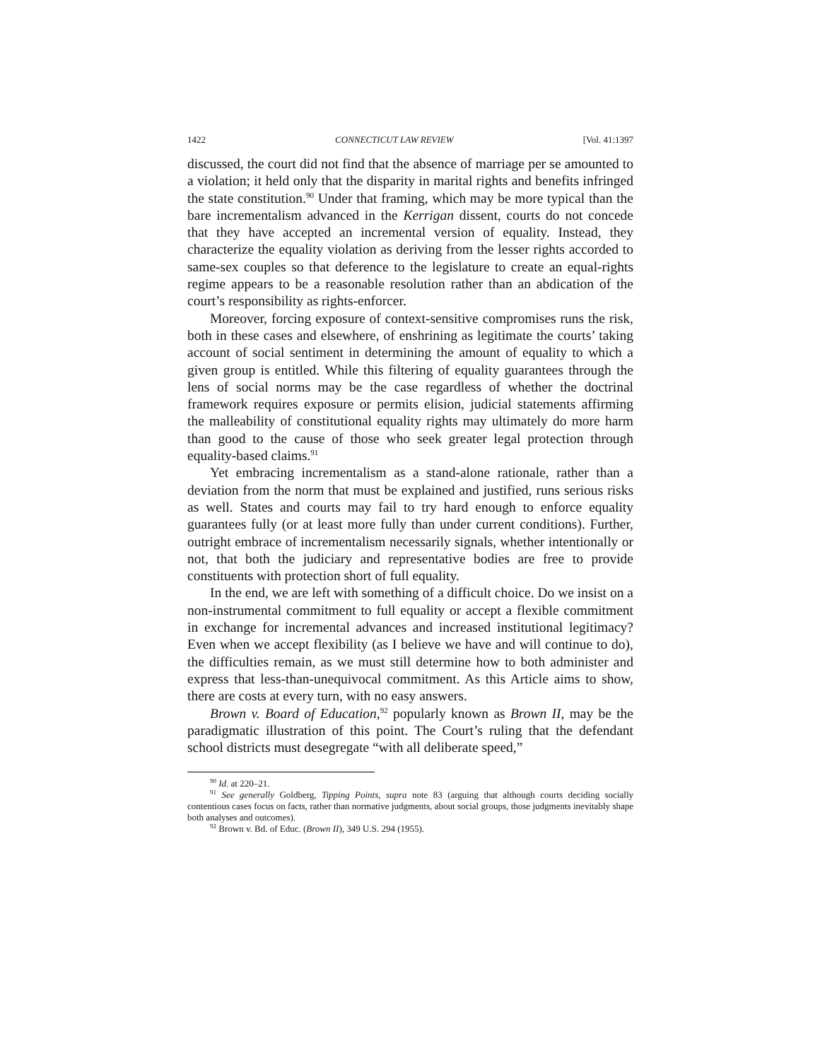1422 CONNECTICUT LAW REVIEW [Vol. 41:1397
discussed, the court did not find that the absence of marriage per se amounted to a violation; it held only that the disparity in marital rights and benefits infringed the state constitution.<sup>90</sup> Under that framing, which may be more typical than the bare incrementalism advanced in the Kerrigan dissent, courts do not concede that they have accepted an incremental version of equality. Instead, they characterize the equality violation as deriving from the lesser rights accorded to same-sex couples so that deference to the legislature to create an equal-rights regime appears to be a reasonable resolution rather than an abdication of the court’s responsibility as rights-enforcer.
Moreover, forcing exposure of context-sensitive compromises runs the risk, both in these cases and elsewhere, of enshrining as legitimate the courts’ taking account of social sentiment in determining the amount of equality to which a given group is entitled. While this filtering of equality guarantees through the lens of social norms may be the case regardless of whether the doctrinal framework requires exposure or permits elision, judicial statements affirming the malleability of constitutional equality rights may ultimately do more harm than good to the cause of those who seek greater legal protection through equality-based claims.<sup>91</sup>
Yet embracing incrementalism as a stand-alone rationale, rather than a deviation from the norm that must be explained and justified, runs serious risks as well. States and courts may fail to try hard enough to enforce equality guarantees fully (or at least more fully than under current conditions). Further, outright embrace of incrementalism necessarily signals, whether intentionally or not, that both the judiciary and representative bodies are free to provide constituents with protection short of full equality.
In the end, we are left with something of a difficult choice. Do we insist on a non-instrumental commitment to full equality or accept a flexible commitment in exchange for incremental advances and increased institutional legitimacy? Even when we accept flexibility (as I believe we have and will continue to do), the difficulties remain, as we must still determine how to both administer and express that less-than-unequivocal commitment. As this Article aims to show, there are costs at every turn, with no easy answers.
Brown v. Board of Education,<sup>92</sup> popularly known as Brown II, may be the paradigmatic illustration of this point. The Court’s ruling that the defendant school districts must desegregate “with all deliberate speed,”
<sup>90</sup> Id. at 220–21.
<sup>91</sup> See generally Goldberg, Tipping Points, supra note 83 (arguing that although courts deciding socially contentious cases focus on facts, rather than normative judgments, about social groups, those judgments inevitably shape both analyses and outcomes).
<sup>92</sup> Brown v. Bd. of Educ. (Brown II), 349 U.S. 294 (1955).